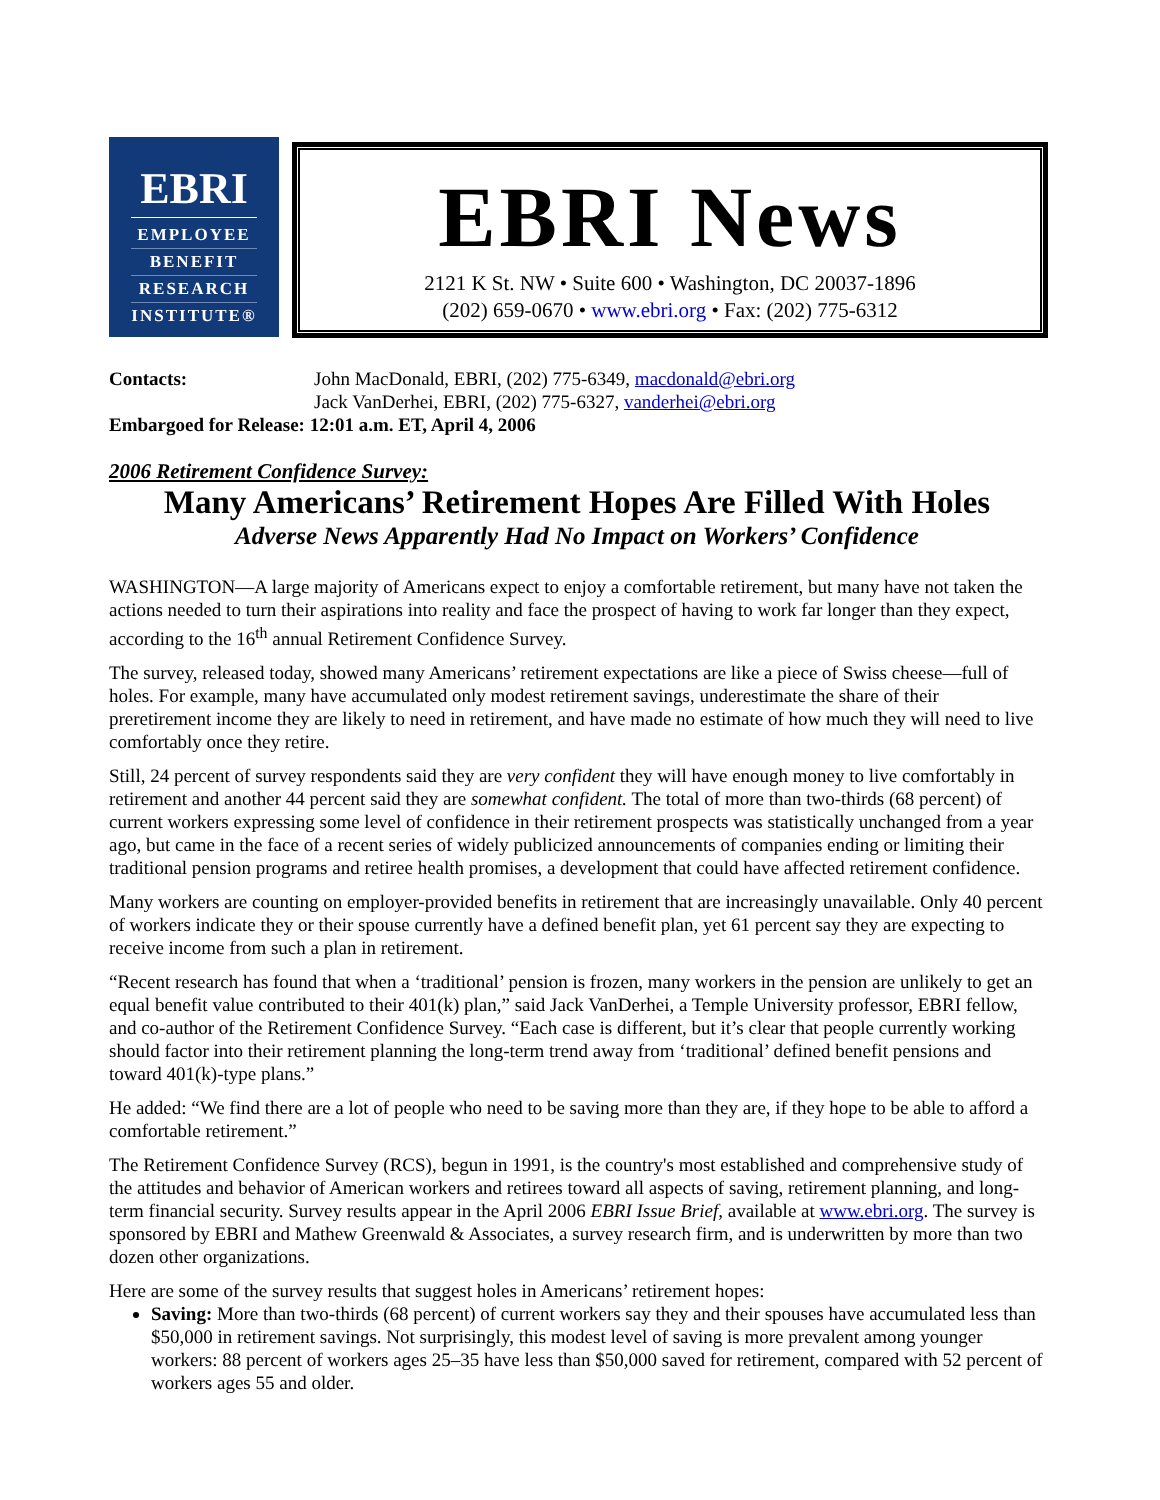EBRI
EMPLOYEE
BENEFIT
RESEARCH
INSTITUTE®
EBRI News
2121 K St. NW • Suite 600 • Washington, DC 20037-1896
(202) 659-0670 • www.ebri.org • Fax: (202) 775-6312
Contacts: John MacDonald, EBRI, (202) 775-6349, macdonald@ebri.org
Jack VanDerhei, EBRI, (202) 775-6327, vanderhei@ebri.org
Embargoed for Release: 12:01 a.m. ET, April 4, 2006
2006 Retirement Confidence Survey:
Many Americans’ Retirement Hopes Are Filled With Holes
Adverse News Apparently Had No Impact on Workers’ Confidence
WASHINGTON—A large majority of Americans expect to enjoy a comfortable retirement, but many have not taken the actions needed to turn their aspirations into reality and face the prospect of having to work far longer than they expect, according to the 16<sup>th</sup> annual Retirement Confidence Survey.
The survey, released today, showed many Americans’ retirement expectations are like a piece of Swiss cheese—full of holes. For example, many have accumulated only modest retirement savings, underestimate the share of their preretirement income they are likely to need in retirement, and have made no estimate of how much they will need to live comfortably once they retire.
Still, 24 percent of survey respondents said they are very confident they will have enough money to live comfortably in retirement and another 44 percent said they are somewhat confident. The total of more than two-thirds (68 percent) of current workers expressing some level of confidence in their retirement prospects was statistically unchanged from a year ago, but came in the face of a recent series of widely publicized announcements of companies ending or limiting their traditional pension programs and retiree health promises, a development that could have affected retirement confidence.
Many workers are counting on employer-provided benefits in retirement that are increasingly unavailable. Only 40 percent of workers indicate they or their spouse currently have a defined benefit plan, yet 61 percent say they are expecting to receive income from such a plan in retirement.
“Recent research has found that when a ‘traditional’ pension is frozen, many workers in the pension are unlikely to get an equal benefit value contributed to their 401(k) plan,” said Jack VanDerhei, a Temple University professor, EBRI fellow, and co-author of the Retirement Confidence Survey. “Each case is different, but it’s clear that people currently working should factor into their retirement planning the long-term trend away from ‘traditional’ defined benefit pensions and toward 401(k)-type plans.”
He added: “We find there are a lot of people who need to be saving more than they are, if they hope to be able to afford a comfortable retirement.”
The Retirement Confidence Survey (RCS), begun in 1991, is the country's most established and comprehensive study of the attitudes and behavior of American workers and retirees toward all aspects of saving, retirement planning, and long-term financial security. Survey results appear in the April 2006 EBRI Issue Brief, available at www.ebri.org. The survey is sponsored by EBRI and Mathew Greenwald & Associates, a survey research firm, and is underwritten by more than two dozen other organizations.
Here are some of the survey results that suggest holes in Americans’ retirement hopes:
Saving: More than two-thirds (68 percent) of current workers say they and their spouses have accumulated less than $50,000 in retirement savings. Not surprisingly, this modest level of saving is more prevalent among younger workers: 88 percent of workers ages 25–35 have less than $50,000 saved for retirement, compared with 52 percent of workers ages 55 and older.